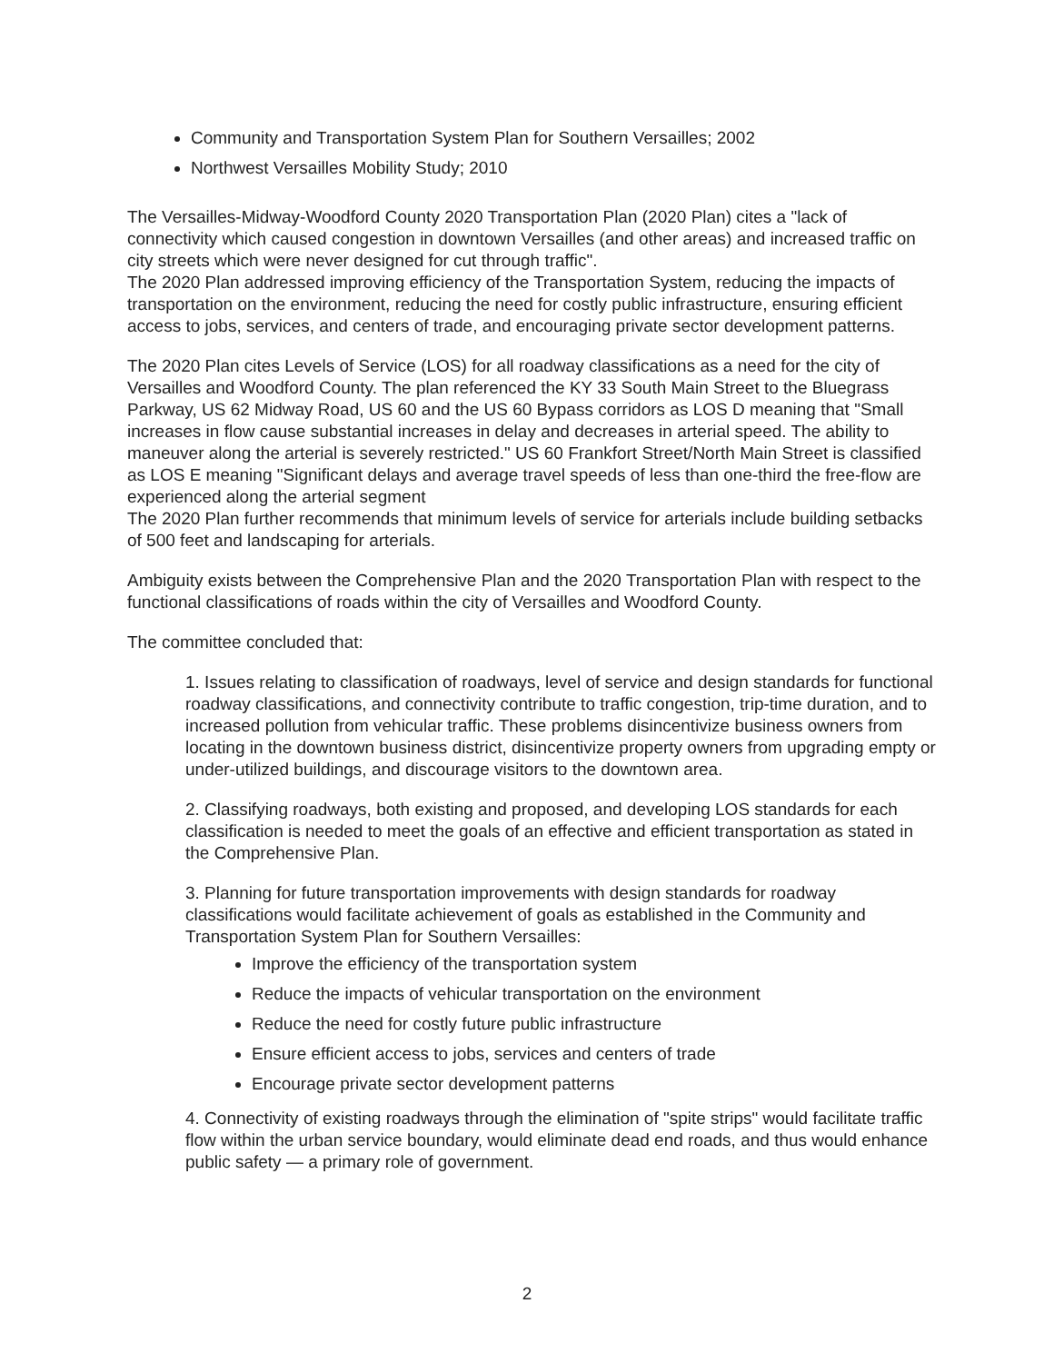Community and Transportation System Plan for Southern Versailles; 2002
Northwest Versailles Mobility Study; 2010
The Versailles-Midway-Woodford County 2020 Transportation Plan (2020 Plan) cites a "lack of connectivity which caused congestion in downtown Versailles (and other areas) and increased traffic on city streets which were never designed for cut through traffic".
The 2020 Plan addressed improving efficiency of the Transportation System, reducing the impacts of transportation on the environment, reducing the need for costly public infrastructure, ensuring efficient access to jobs, services, and centers of trade, and encouraging private sector development patterns.
The 2020 Plan cites Levels of Service (LOS) for all roadway classifications as a need for the city of Versailles and Woodford County. The plan referenced the KY 33 South Main Street to the Bluegrass Parkway, US 62 Midway Road, US 60 and the US 60 Bypass corridors as LOS D meaning that "Small increases in flow cause substantial increases in delay and decreases in arterial speed. The ability to maneuver along the arterial is severely restricted." US 60 Frankfort Street/North Main Street is classified as LOS E meaning "Significant delays and average travel speeds of less than one-third the free-flow are experienced along the arterial segment
The 2020 Plan further recommends that minimum levels of service for arterials include building setbacks of 500 feet and landscaping for arterials.
Ambiguity exists between the Comprehensive Plan and the 2020 Transportation Plan with respect to the functional classifications of roads within the city of Versailles and Woodford County.
The committee concluded that:
1. Issues relating to classification of roadways, level of service and design standards for functional roadway classifications, and connectivity contribute to traffic congestion, trip-time duration, and to increased pollution from vehicular traffic. These problems disincentivize business owners from locating in the downtown business district, disincentivize property owners from upgrading empty or under-utilized buildings, and discourage visitors to the downtown area.
2. Classifying roadways, both existing and proposed, and developing LOS standards for each classification is needed to meet the goals of an effective and efficient transportation as stated in the Comprehensive Plan.
3. Planning for future transportation improvements with design standards for roadway classifications would facilitate achievement of goals as established in the Community and Transportation System Plan for Southern Versailles:
Improve the efficiency of the transportation system
Reduce the impacts of vehicular transportation on the environment
Reduce the need for costly future public infrastructure
Ensure efficient access to jobs, services and centers of trade
Encourage private sector development patterns
4. Connectivity of existing roadways through the elimination of "spite strips" would facilitate traffic flow within the urban service boundary, would eliminate dead end roads, and thus would enhance public safety — a primary role of government.
2